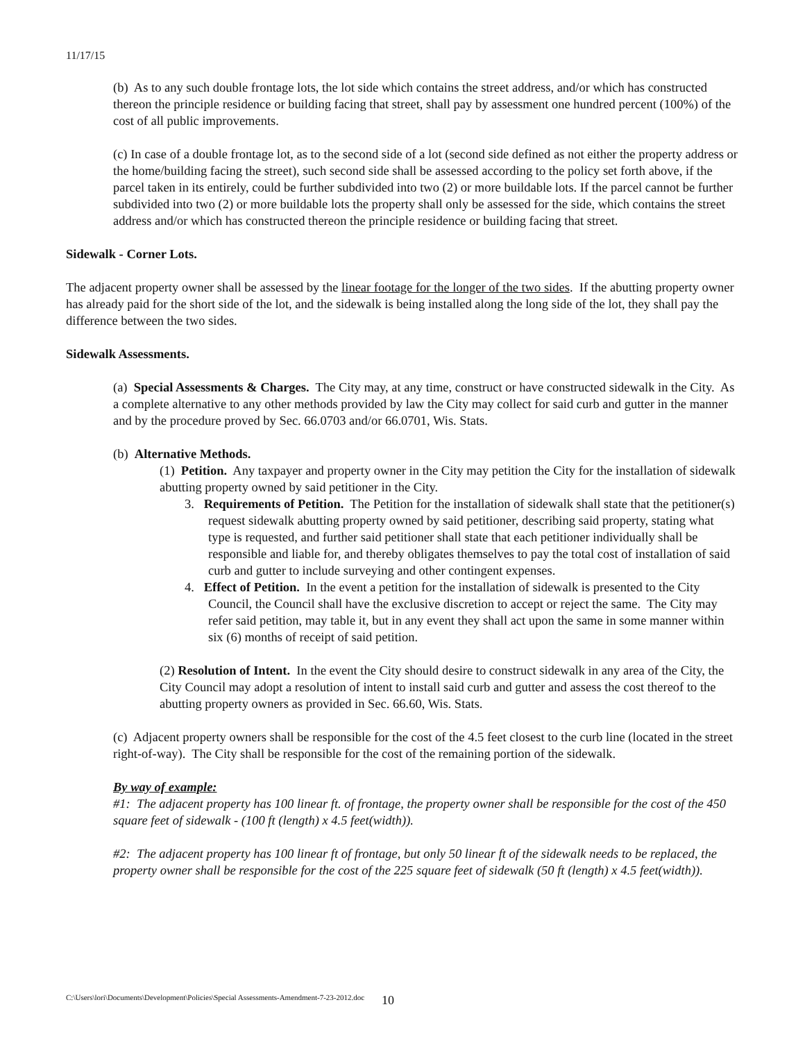11/17/15
(b) As to any such double frontage lots, the lot side which contains the street address, and/or which has constructed thereon the principle residence or building facing that street, shall pay by assessment one hundred percent (100%) of the cost of all public improvements.
(c) In case of a double frontage lot, as to the second side of a lot (second side defined as not either the property address or the home/building facing the street), such second side shall be assessed according to the policy set forth above, if the parcel taken in its entirely, could be further subdivided into two (2) or more buildable lots. If the parcel cannot be further subdivided into two (2) or more buildable lots the property shall only be assessed for the side, which contains the street address and/or which has constructed thereon the principle residence or building facing that street.
Sidewalk - Corner Lots.
The adjacent property owner shall be assessed by the linear footage for the longer of the two sides. If the abutting property owner has already paid for the short side of the lot, and the sidewalk is being installed along the long side of the lot, they shall pay the difference between the two sides.
Sidewalk Assessments.
(a) Special Assessments & Charges. The City may, at any time, construct or have constructed sidewalk in the City. As a complete alternative to any other methods provided by law the City may collect for said curb and gutter in the manner and by the procedure proved by Sec. 66.0703 and/or 66.0701, Wis. Stats.
(b) Alternative Methods.
(1) Petition. Any taxpayer and property owner in the City may petition the City for the installation of sidewalk abutting property owned by said petitioner in the City.
3. Requirements of Petition. The Petition for the installation of sidewalk shall state that the petitioner(s) request sidewalk abutting property owned by said petitioner, describing said property, stating what type is requested, and further said petitioner shall state that each petitioner individually shall be responsible and liable for, and thereby obligates themselves to pay the total cost of installation of said curb and gutter to include surveying and other contingent expenses.
4. Effect of Petition. In the event a petition for the installation of sidewalk is presented to the City Council, the Council shall have the exclusive discretion to accept or reject the same. The City may refer said petition, may table it, but in any event they shall act upon the same in some manner within six (6) months of receipt of said petition.
(2) Resolution of Intent. In the event the City should desire to construct sidewalk in any area of the City, the City Council may adopt a resolution of intent to install said curb and gutter and assess the cost thereof to the abutting property owners as provided in Sec. 66.60, Wis. Stats.
(c) Adjacent property owners shall be responsible for the cost of the 4.5 feet closest to the curb line (located in the street right-of-way). The City shall be responsible for the cost of the remaining portion of the sidewalk.
By way of example:
#1: The adjacent property has 100 linear ft. of frontage, the property owner shall be responsible for the cost of the 450 square feet of sidewalk - (100 ft (length) x 4.5 feet(width)).
#2: The adjacent property has 100 linear ft of frontage, but only 50 linear ft of the sidewalk needs to be replaced, the property owner shall be responsible for the cost of the 225 square feet of sidewalk (50 ft (length) x 4.5 feet(width)).
C:\Users\lori\Documents\Development\Policies\Special Assessments-Amendment-7-23-2012.doc 10